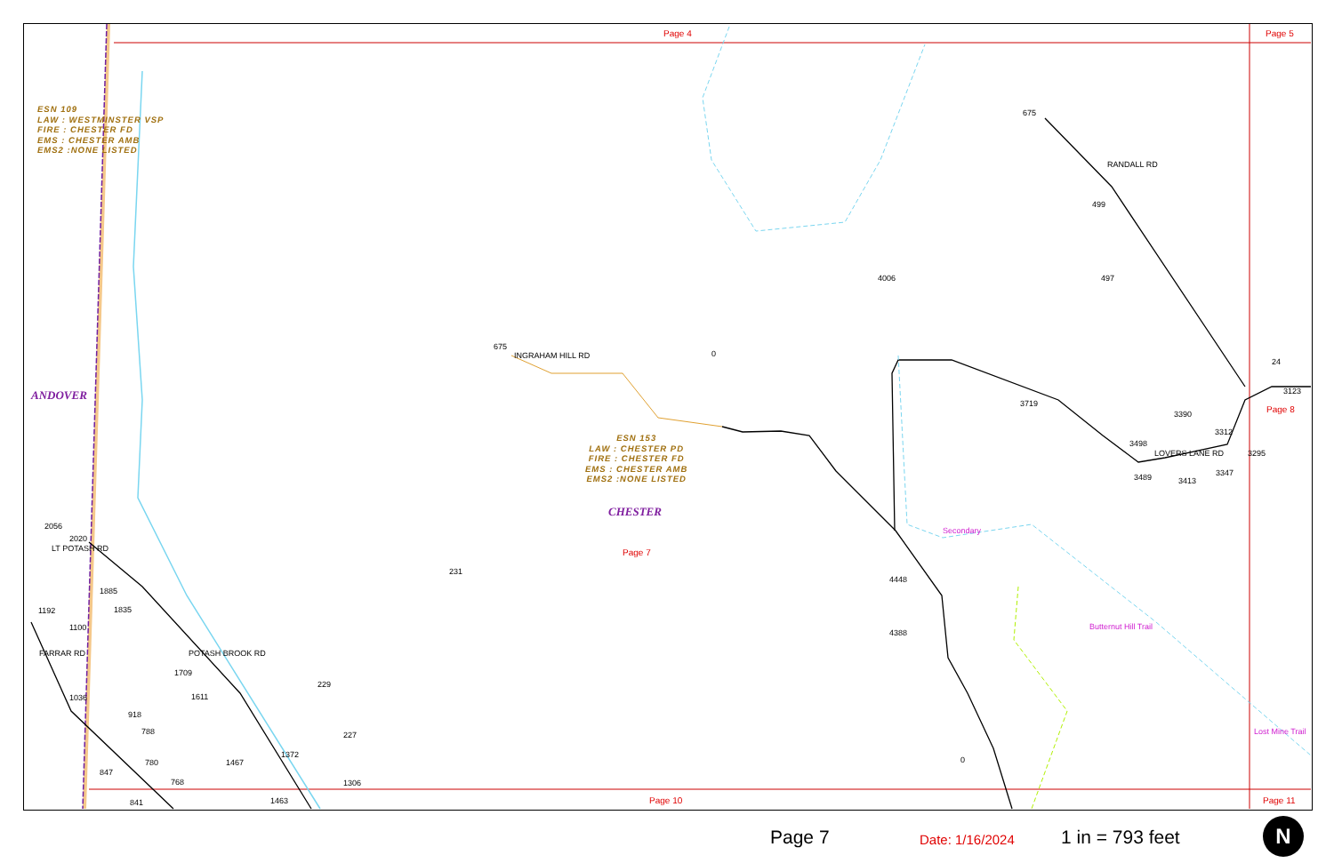ESN 109
LAW : WESTMINSTER VSP
FIRE : CHESTER FD
EMS : CHESTER AMB
EMS2 :NONE LISTED
ESN 153
LAW : CHESTER PD
FIRE : CHESTER FD
EMS : CHESTER AMB
EMS2 :NONE LISTED
ANDOVER
CHESTER
Page 4 Page 5
Page 8
Page 7
Page 10 Page 11
675
RANDALL RD
499
497
4006
24
3123
675
INGRAHAM HILL RD 0
3719
3390
3312
3498
LOVERS LANE RD 3295
3489 3413
3347
Secondary
4448
4388
Butternut Hill Trail
Lost Mine Trail
0
231
2056
2020
LT POTASH RD
1885
1835
1192
1100
FARRAR RD POTASH BROOK RD
1709
1611
1036
229
918
788 227
1372
1467
780
847
768 1306
1463
841
Page 7 Date: 1/16/2024 1 in = 793 feet N